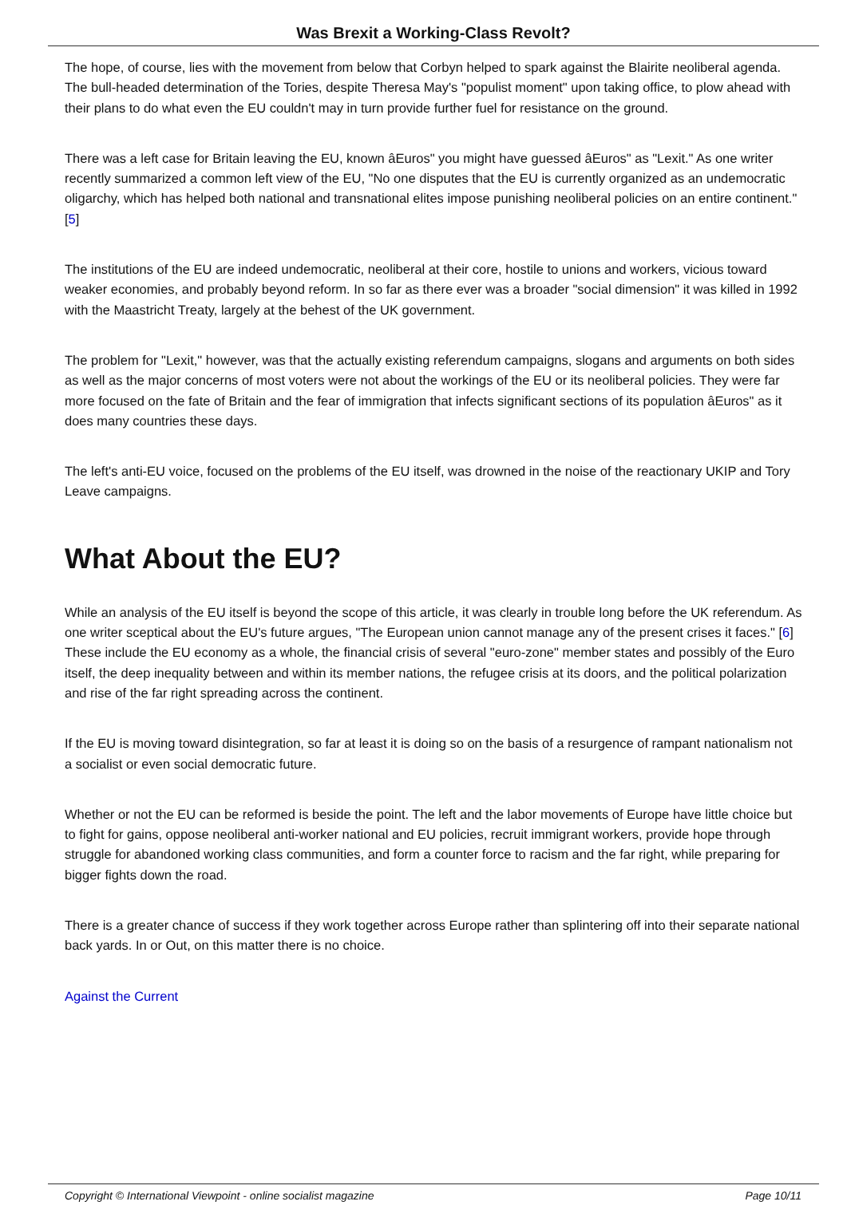Was Brexit a Working-Class Revolt?
The hope, of course, lies with the movement from below that Corbyn helped to spark against the Blairite neoliberal agenda. The bull-headed determination of the Tories, despite Theresa May's "populist moment" upon taking office, to plow ahead with their plans to do what even the EU couldn't may in turn provide further fuel for resistance on the ground.
There was a left case for Britain leaving the EU, known âEuros" you might have guessed âEuros" as "Lexit." As one writer recently summarized a common left view of the EU, "No one disputes that the EU is currently organized as an undemocratic oligarchy, which has helped both national and transnational elites impose punishing neoliberal policies on an entire continent." [5]
The institutions of the EU are indeed undemocratic, neoliberal at their core, hostile to unions and workers, vicious toward weaker economies, and probably beyond reform. In so far as there ever was a broader "social dimension" it was killed in 1992 with the Maastricht Treaty, largely at the behest of the UK government.
The problem for "Lexit," however, was that the actually existing referendum campaigns, slogans and arguments on both sides as well as the major concerns of most voters were not about the workings of the EU or its neoliberal policies. They were far more focused on the fate of Britain and the fear of immigration that infects significant sections of its population âEuros" as it does many countries these days.
The left's anti-EU voice, focused on the problems of the EU itself, was drowned in the noise of the reactionary UKIP and Tory Leave campaigns.
What About the EU?
While an analysis of the EU itself is beyond the scope of this article, it was clearly in trouble long before the UK referendum. As one writer sceptical about the EU's future argues, "The European union cannot manage any of the present crises it faces." [6] These include the EU economy as a whole, the financial crisis of several "euro-zone" member states and possibly of the Euro itself, the deep inequality between and within its member nations, the refugee crisis at its doors, and the political polarization and rise of the far right spreading across the continent.
If the EU is moving toward disintegration, so far at least it is doing so on the basis of a resurgence of rampant nationalism not a socialist or even social democratic future.
Whether or not the EU can be reformed is beside the point. The left and the labor movements of Europe have little choice but to fight for gains, oppose neoliberal anti-worker national and EU policies, recruit immigrant workers, provide hope through struggle for abandoned working class communities, and form a counter force to racism and the far right, while preparing for bigger fights down the road.
There is a greater chance of success if they work together across Europe rather than splintering off into their separate national back yards. In or Out, on this matter there is no choice.
Against the Current
Copyright © International Viewpoint - online socialist magazine Page 10/11